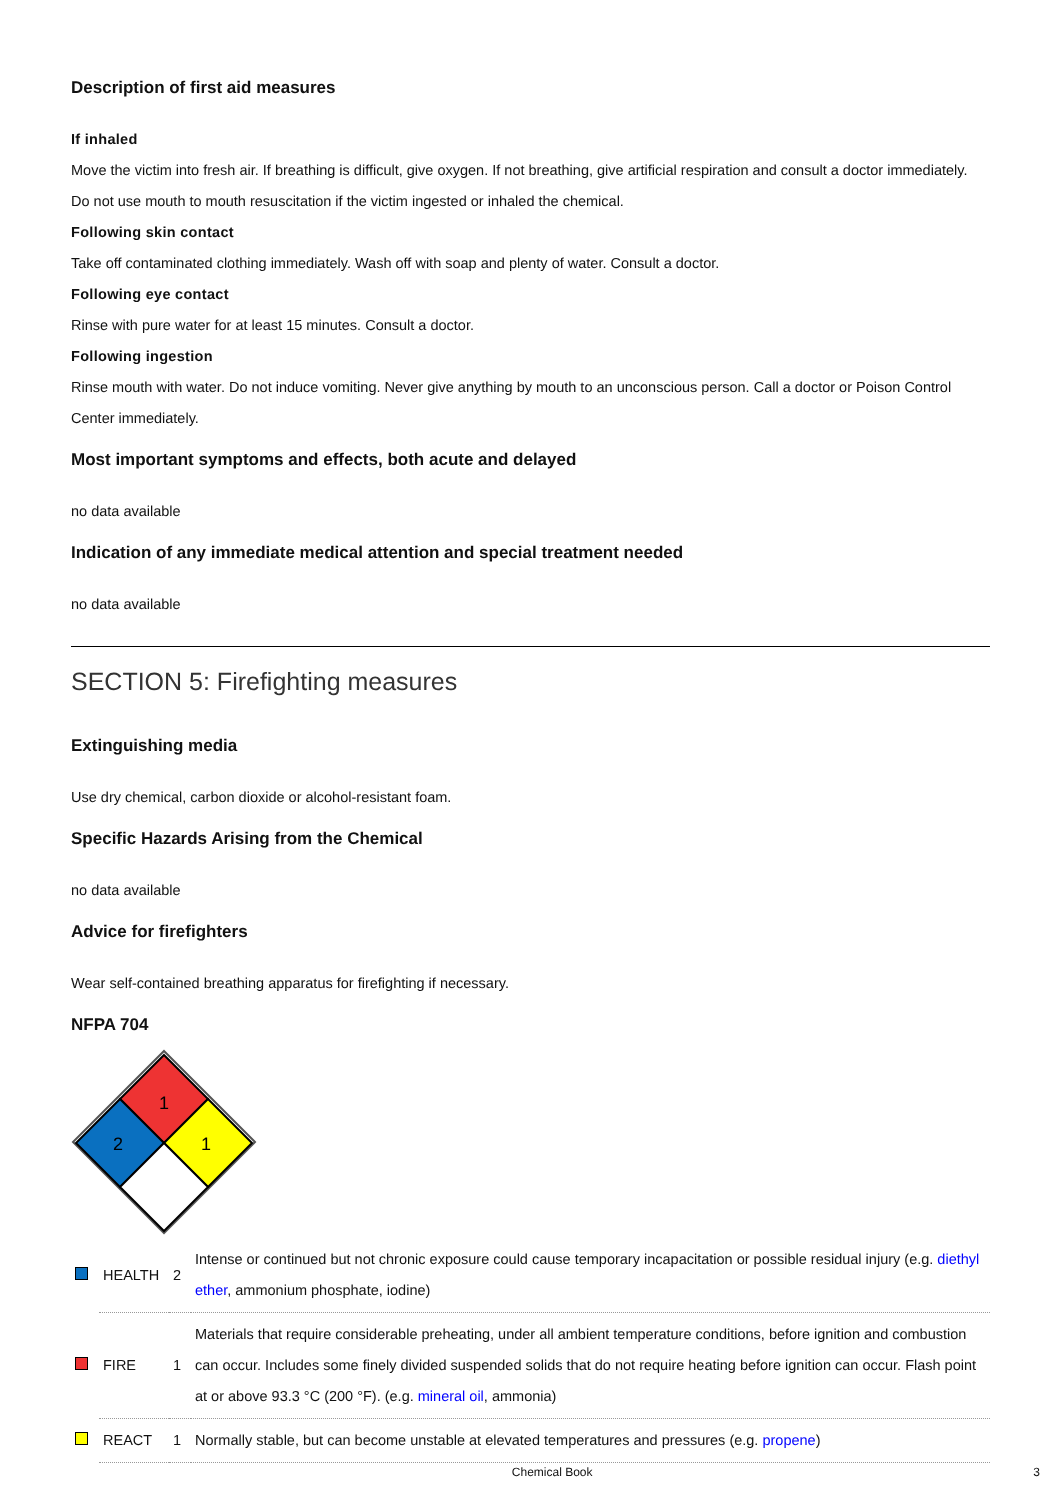Description of first aid measures
If inhaled
Move the victim into fresh air. If breathing is difficult, give oxygen. If not breathing, give artificial respiration and consult a doctor immediately. Do not use mouth to mouth resuscitation if the victim ingested or inhaled the chemical.
Following skin contact
Take off contaminated clothing immediately. Wash off with soap and plenty of water. Consult a doctor.
Following eye contact
Rinse with pure water for at least 15 minutes. Consult a doctor.
Following ingestion
Rinse mouth with water. Do not induce vomiting. Never give anything by mouth to an unconscious person. Call a doctor or Poison Control Center immediately.
Most important symptoms and effects, both acute and delayed
no data available
Indication of any immediate medical attention and special treatment needed
no data available
SECTION 5: Firefighting measures
Extinguishing media
Use dry chemical, carbon dioxide or alcohol-resistant foam.
Specific Hazards Arising from the Chemical
no data available
Advice for firefighters
Wear self-contained breathing apparatus for firefighting if necessary.
NFPA 704
1
2
1
| | HEALTH | 2 | Intense or continued but not chronic exposure could cause temporary incapacitation or possible residual injury (e.g. diethyl ether , ammonium phosphate, iodine) |
| | FIRE | 1 | Materials that require considerable preheating, under all ambient temperature conditions, before ignition and combustion can occur. Includes some finely divided suspended solids that do not require heating before ignition can occur. Flash point at or above 93.3 °C (200 °F). (e.g. mineral oil , ammonia) |
| | REACT | 1 | Normally stable, but can become unstable at elevated temperatures and pressures (e.g. propene ) |
Chemical Book 3